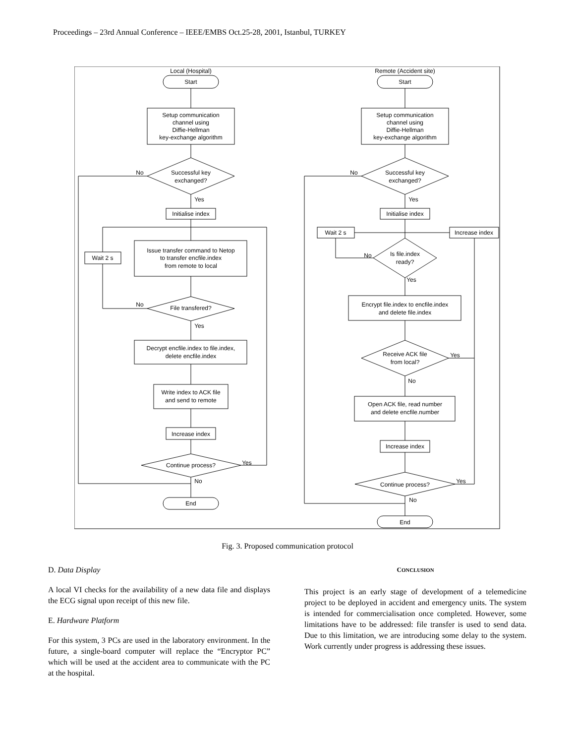Proceedings – 23rd Annual Conference – IEEE/EMBS Oct.25-28, 2001, Istanbul, TURKEY
Local (Hospital)
Start
Setup communication
channel using
Diffie-Hellman
key-exchange algorithm
Successful key
exchanged?
No
Yes
Initialise index
Issue transfer command to Netop
to transfer encfile.index
from remote to local
Wait 2 s
File transfered?
No
Yes
Decrypt encfile.index to file.index,
delete encfile.index
Write index to ACK file
and send to remote
Increase index
Continue process?
Yes
No
End
Remote (Accident site)
Start
Setup communication
channel using
Diffie-Hellman
key-exchange algorithm
Successful key
exchanged?
No
Yes
Initialise index
Wait 2 s
Increase index
Is file.index
ready?
No
Yes
Encrypt file.index to encfile.index
and delete file.index
Receive ACK file
from local?
Yes
No
Open ACK file, read number
and delete encfile.number
Increase index
Continue process?
Yes
No
End
Fig. 3. Proposed communication protocol
D. Data Display
A local VI checks for the availability of a new data file and displays the ECG signal upon receipt of this new file.
E. Hardware Platform
For this system, 3 PCs are used in the laboratory environment. In the future, a single-board computer will replace the “Encryptor PC” which will be used at the accident area to communicate with the PC at the hospital.
CONCLUSION
This project is an early stage of development of a telemedicine project to be deployed in accident and emergency units. The system is intended for commercialisation once completed. However, some limitations have to be addressed: file transfer is used to send data. Due to this limitation, we are introducing some delay to the system. Work currently under progress is addressing these issues.